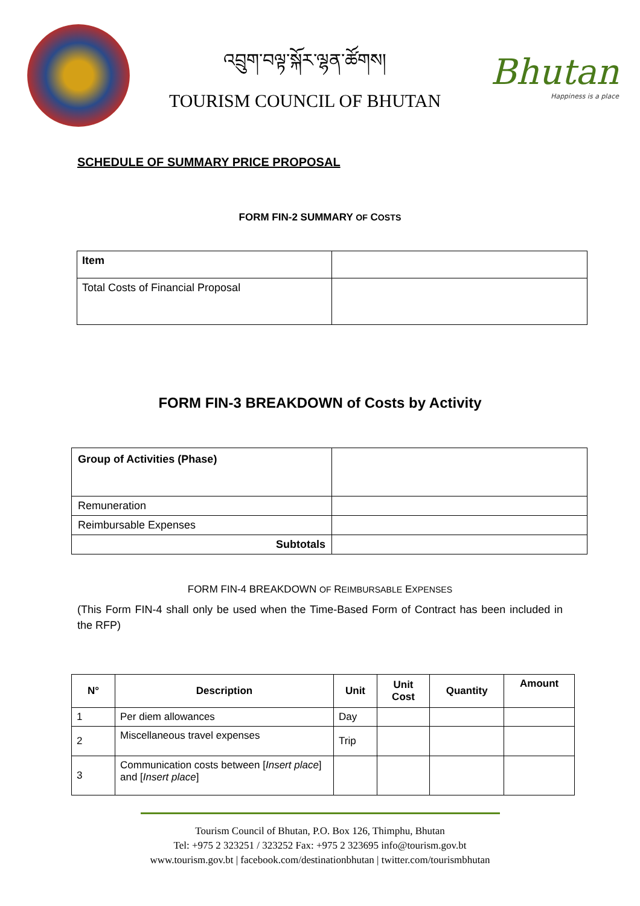འབྲུག་བལྟ་སྐོར་ལྷན་ཚོགས།
TOURISM COUNCIL OF BHUTAN
Bhutan
Happiness is a place
SCHEDULE OF SUMMARY PRICE PROPOSAL
FORM FIN-2 SUMMARY OF COSTS
| Item | |
| Total Costs of Financial Proposal | |
FORM FIN-3 BREAKDOWN of Costs by Activity
| Group of Activities (Phase) | |
| Remuneration | |
| Reimbursable Expenses | |
| Subtotals | |
FORM FIN-4 BREAKDOWN OF REIMBURSABLE EXPENSES
(This Form FIN-4 shall only be used when the Time-Based Form of Contract has been included in the RFP)
| N° | Description | Unit | Unit Cost | Quantity | Amount |
| --- | --- | --- | --- | --- | --- |
| 1 | Per diem allowances | Day | | | |
| 2 | Miscellaneous travel expenses | Trip | | | |
| 3 | Communication costs between [ Insert place ] and [ Insert place ] | | | | |
Tourism Council of Bhutan, P.O. Box 126, Thimphu, Bhutan
Tel: +975 2 323251 / 323252 Fax: +975 2 323695 info@tourism.gov.bt
www.tourism.gov.bt | facebook.com/destinationbhutan | twitter.com/tourismbhutan